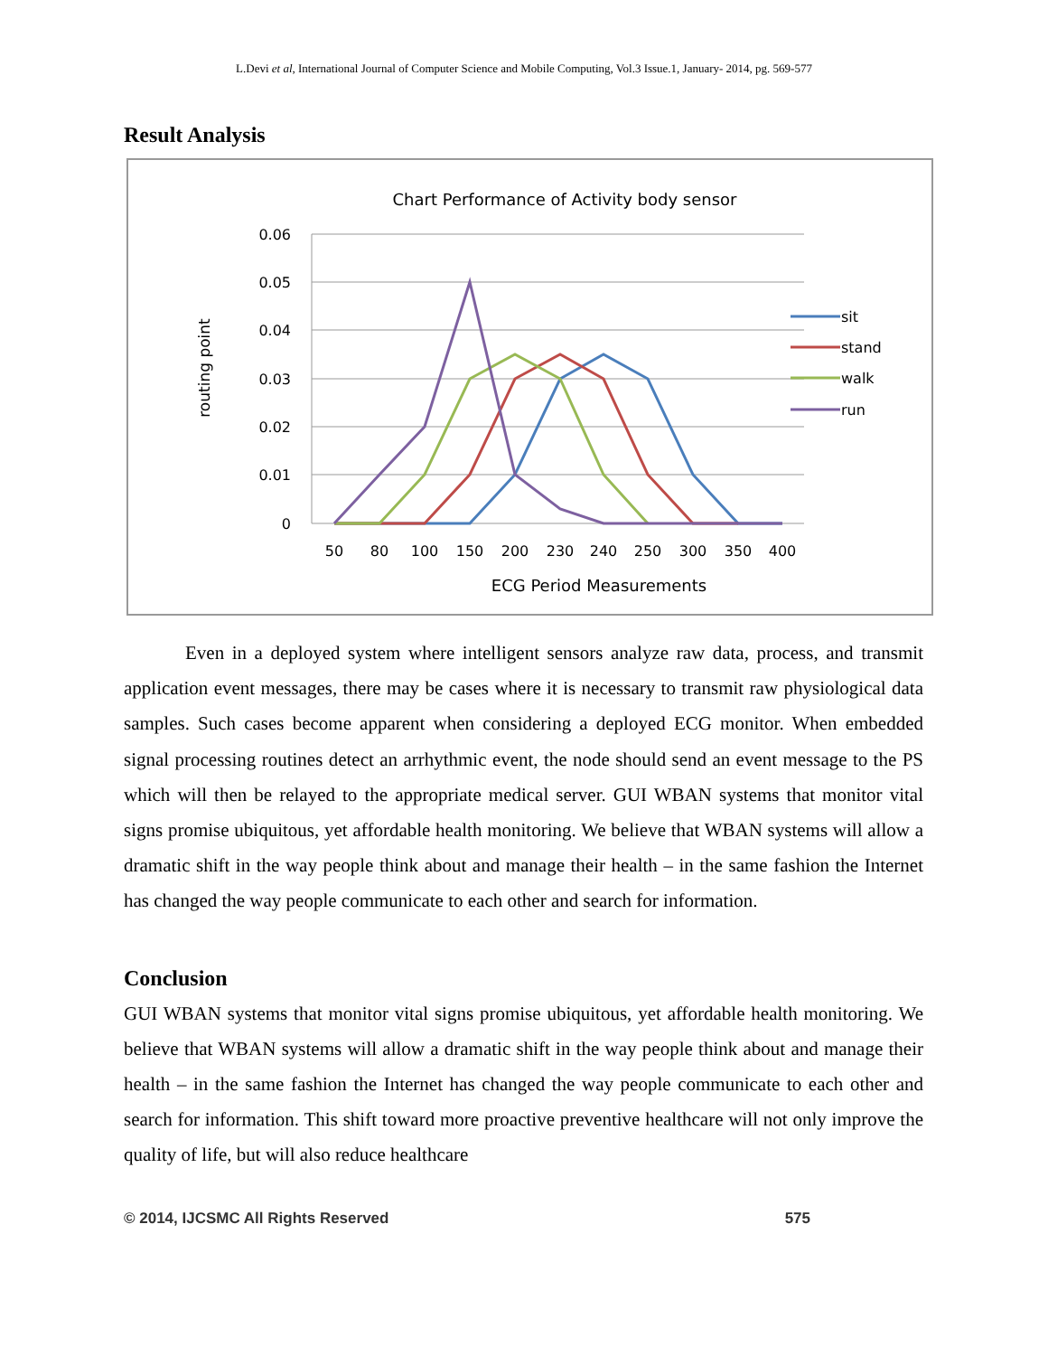L.Devi et al, International Journal of Computer Science and Mobile Computing, Vol.3 Issue.1, January- 2014, pg. 569-577
Result Analysis
Chart Performance of Activity body sensor
0.06
0.05
0.04
0.03
0.02
0.01
0
routing point
50
80
100
150
200
230
240
250
300
350
400
ECG Period Measurements
sit
stand
walk
run
Even in a deployed system where intelligent sensors analyze raw data, process, and transmit application event messages, there may be cases where it is necessary to transmit raw physiological data samples. Such cases become apparent when considering a deployed ECG monitor. When embedded signal processing routines detect an arrhythmic event, the node should send an event message to the PS which will then be relayed to the appropriate medical server. GUI WBAN systems that monitor vital signs promise ubiquitous, yet affordable health monitoring. We believe that WBAN systems will allow a dramatic shift in the way people think about and manage their health – in the same fashion the Internet has changed the way people communicate to each other and search for information.
Conclusion
GUI WBAN systems that monitor vital signs promise ubiquitous, yet affordable health monitoring. We believe that WBAN systems will allow a dramatic shift in the way people think about and manage their health – in the same fashion the Internet has changed the way people communicate to each other and search for information. This shift toward more proactive preventive healthcare will not only improve the quality of life, but will also reduce healthcare
© 2014, IJCSMC All Rights Reserved 575